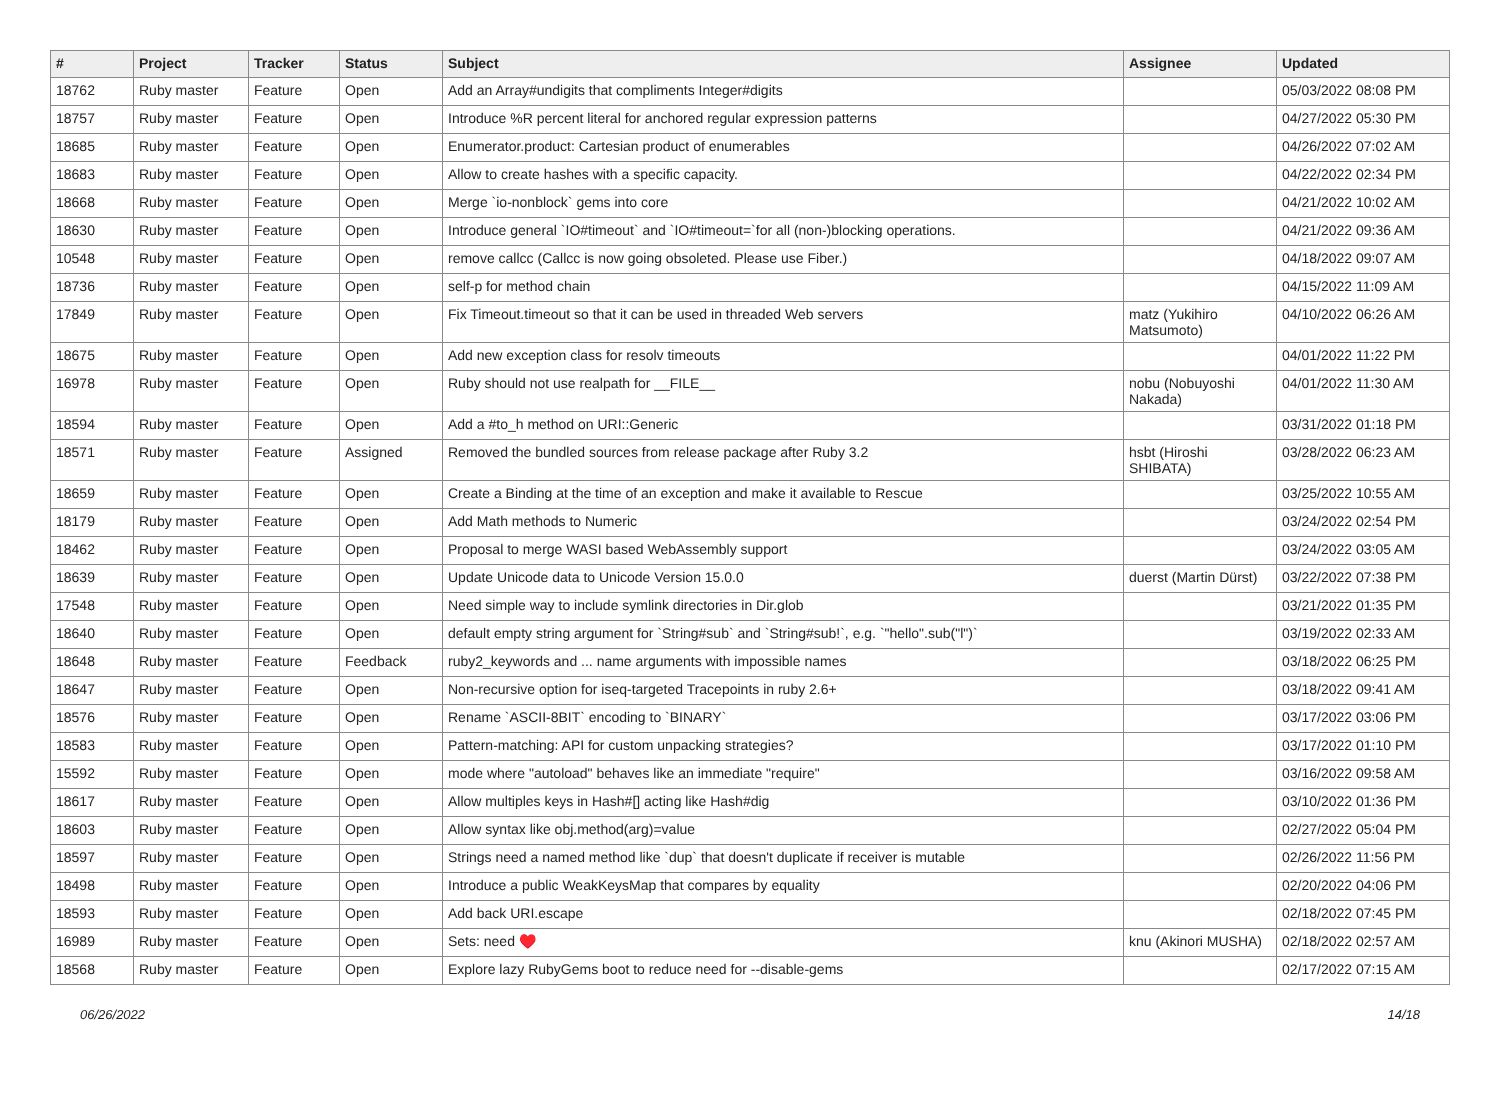| # | Project | Tracker | Status | Subject | Assignee | Updated |
| --- | --- | --- | --- | --- | --- | --- |
| 18762 | Ruby master | Feature | Open | Add an Array#undigits that compliments Integer#digits | | 05/03/2022 08:08 PM |
| 18757 | Ruby master | Feature | Open | Introduce %R percent literal for anchored regular expression patterns | | 04/27/2022 05:30 PM |
| 18685 | Ruby master | Feature | Open | Enumerator.product: Cartesian product of enumerables | | 04/26/2022 07:02 AM |
| 18683 | Ruby master | Feature | Open | Allow to create hashes with a specific capacity. | | 04/22/2022 02:34 PM |
| 18668 | Ruby master | Feature | Open | Merge `io-nonblock` gems into core | | 04/21/2022 10:02 AM |
| 18630 | Ruby master | Feature | Open | Introduce general `IO#timeout` and `IO#timeout=`for all (non-)blocking operations. | | 04/21/2022 09:36 AM |
| 10548 | Ruby master | Feature | Open | remove callcc (Callcc is now going obsoleted. Please use Fiber.) | | 04/18/2022 09:07 AM |
| 18736 | Ruby master | Feature | Open | self-p for method chain | | 04/15/2022 11:09 AM |
| 17849 | Ruby master | Feature | Open | Fix Timeout.timeout so that it can be used in threaded Web servers | matz (Yukihiro Matsumoto) | 04/10/2022 06:26 AM |
| 18675 | Ruby master | Feature | Open | Add new exception class for resolv timeouts | | 04/01/2022 11:22 PM |
| 16978 | Ruby master | Feature | Open | Ruby should not use realpath for __FILE__ | nobu (Nobuyoshi Nakada) | 04/01/2022 11:30 AM |
| 18594 | Ruby master | Feature | Open | Add a #to_h method on URI::Generic | | 03/31/2022 01:18 PM |
| 18571 | Ruby master | Feature | Assigned | Removed the bundled sources from release package after Ruby 3.2 | hsbt (Hiroshi SHIBATA) | 03/28/2022 06:23 AM |
| 18659 | Ruby master | Feature | Open | Create a Binding at the time of an exception and make it available to Rescue | | 03/25/2022 10:55 AM |
| 18179 | Ruby master | Feature | Open | Add Math methods to Numeric | | 03/24/2022 02:54 PM |
| 18462 | Ruby master | Feature | Open | Proposal to merge WASI based WebAssembly support | | 03/24/2022 03:05 AM |
| 18639 | Ruby master | Feature | Open | Update Unicode data to Unicode Version 15.0.0 | duerst (Martin Dürst) | 03/22/2022 07:38 PM |
| 17548 | Ruby master | Feature | Open | Need simple way to include symlink directories in Dir.glob | | 03/21/2022 01:35 PM |
| 18640 | Ruby master | Feature | Open | default empty string argument for `String#sub` and `String#sub!`, e.g. `"hello".sub("l")` | | 03/19/2022 02:33 AM |
| 18648 | Ruby master | Feature | Feedback | ruby2_keywords and ... name arguments with impossible names | | 03/18/2022 06:25 PM |
| 18647 | Ruby master | Feature | Open | Non-recursive option for iseq-targeted Tracepoints in ruby 2.6+ | | 03/18/2022 09:41 AM |
| 18576 | Ruby master | Feature | Open | Rename `ASCII-8BIT` encoding to `BINARY` | | 03/17/2022 03:06 PM |
| 18583 | Ruby master | Feature | Open | Pattern-matching: API for custom unpacking strategies? | | 03/17/2022 01:10 PM |
| 15592 | Ruby master | Feature | Open | mode where "autoload" behaves like an immediate "require" | | 03/16/2022 09:58 AM |
| 18617 | Ruby master | Feature | Open | Allow multiples keys in Hash#[] acting like Hash#dig | | 03/10/2022 01:36 PM |
| 18603 | Ruby master | Feature | Open | Allow syntax like obj.method(arg)=value | | 02/27/2022 05:04 PM |
| 18597 | Ruby master | Feature | Open | Strings need a named method like `dup` that doesn't duplicate if receiver is mutable | | 02/26/2022 11:56 PM |
| 18498 | Ruby master | Feature | Open | Introduce a public WeakKeysMap that compares by equality | | 02/20/2022 04:06 PM |
| 18593 | Ruby master | Feature | Open | Add back URI.escape | | 02/18/2022 07:45 PM |
| 16989 | Ruby master | Feature | Open | Sets: need ♥️ | knu (Akinori MUSHA) | 02/18/2022 02:57 AM |
| 18568 | Ruby master | Feature | Open | Explore lazy RubyGems boot to reduce need for --disable-gems | | 02/17/2022 07:15 AM |
06/26/2022 14/18